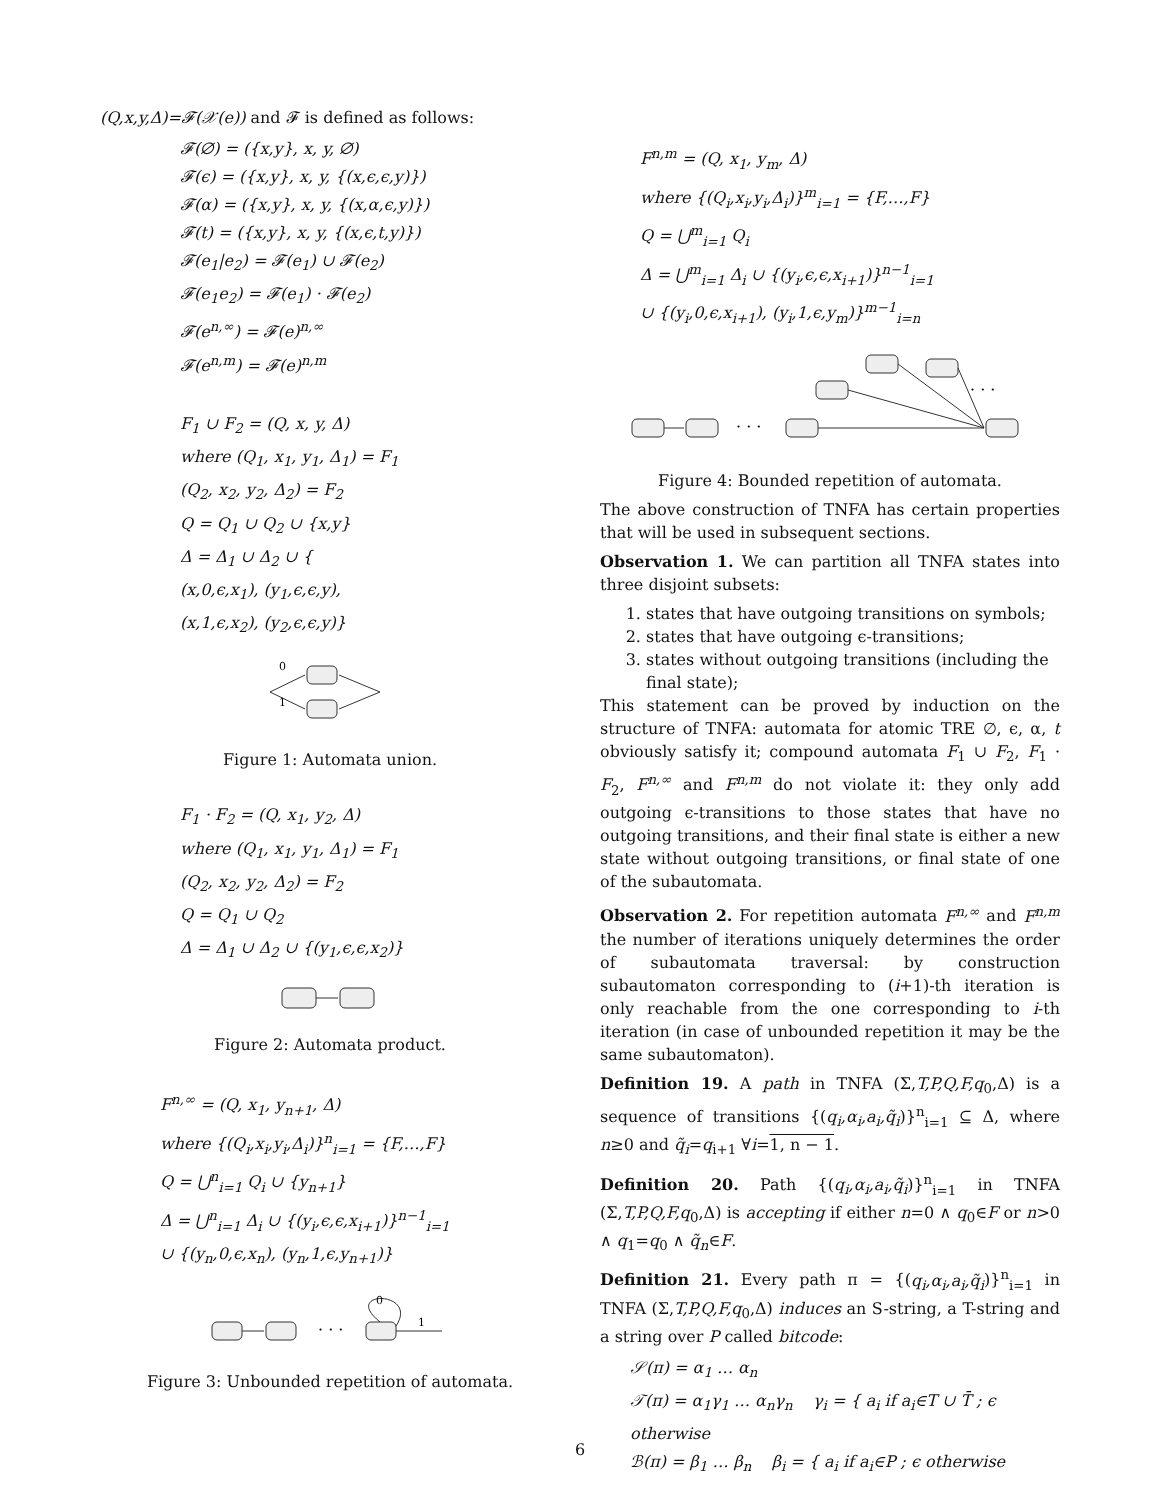(Q,x,y,Δ)=𝓕(𝒳(e)) and 𝓕 is defined as follows:
𝓕(∅) = ({x,y}, x, y, ∅)
𝓕(ϵ) = ({x,y}, x, y, {(x,ϵ,ϵ,y)})
𝓕(α) = ({x,y}, x, y, {(x,α,ϵ,y)})
𝓕(t) = ({x,y}, x, y, {(x,ϵ,t,y)})
𝓕(e<sub>1</sub>|e<sub>2</sub>) = 𝓕(e<sub>1</sub>) ∪ 𝓕(e<sub>2</sub>)
𝓕(e<sub>1</sub>e<sub>2</sub>) = 𝓕(e<sub>1</sub>) · 𝓕(e<sub>2</sub>)
𝓕(e<sup>n,∞</sup>) = 𝓕(e)<sup>n,∞</sup>
𝓕(e<sup>n,m</sup>) = 𝓕(e)<sup>n,m</sup>
F<sub>1</sub> ∪ F<sub>2</sub> = (Q, x, y, Δ)
where (Q<sub>1</sub>, x<sub>1</sub>, y<sub>1</sub>, Δ<sub>1</sub>) = F<sub>1</sub>
(Q<sub>2</sub>, x<sub>2</sub>, y<sub>2</sub>, Δ<sub>2</sub>) = F<sub>2</sub>
Q = Q<sub>1</sub> ∪ Q<sub>2</sub> ∪ {x,y}
Δ = Δ<sub>1</sub> ∪ Δ<sub>2</sub> ∪ {
(x,0,ϵ,x<sub>1</sub>), (y<sub>1</sub>,ϵ,ϵ,y),
(x,1,ϵ,x<sub>2</sub>), (y<sub>2</sub>,ϵ,ϵ,y)}
0
1
Figure 1: Automata union.
F<sub>1</sub> · F<sub>2</sub> = (Q, x<sub>1</sub>, y<sub>2</sub>, Δ)
where (Q<sub>1</sub>, x<sub>1</sub>, y<sub>1</sub>, Δ<sub>1</sub>) = F<sub>1</sub>
(Q<sub>2</sub>, x<sub>2</sub>, y<sub>2</sub>, Δ<sub>2</sub>) = F<sub>2</sub>
Q = Q<sub>1</sub> ∪ Q<sub>2</sub>
Δ = Δ<sub>1</sub> ∪ Δ<sub>2</sub> ∪ {(y<sub>1</sub>,ϵ,ϵ,x<sub>2</sub>)}
Figure 2: Automata product.
F<sup>n,∞</sup> = (Q, x<sub>1</sub>, y<sub>n+1</sub>, Δ)
where {(Q<sub>i</sub>,x<sub>i</sub>,y<sub>i</sub>,Δ<sub>i</sub>)}<sup>n</sup><sub>i=1</sub> = {F,…,F}
Q = ⋃<sup>n</sup><sub>i=1</sub> Q<sub>i</sub> ∪ {y<sub>n+1</sub>}
Δ = ⋃<sup>n</sup><sub>i=1</sub> Δ<sub>i</sub> ∪ {(y<sub>i</sub>,ϵ,ϵ,x<sub>i+1</sub>)}<sup>n−1</sup><sub>i=1</sub>
∪ {(y<sub>n</sub>,0,ϵ,x<sub>n</sub>), (y<sub>n</sub>,1,ϵ,y<sub>n+1</sub>)}
· · ·
0
1
Figure 3: Unbounded repetition of automata.
F<sup>n,m</sup> = (Q, x<sub>1</sub>, y<sub>m</sub>, Δ)
where {(Q<sub>i</sub>,x<sub>i</sub>,y<sub>i</sub>,Δ<sub>i</sub>)}<sup>m</sup><sub>i=1</sub> = {F,…,F}
Q = ⋃<sup>m</sup><sub>i=1</sub> Q<sub>i</sub>
Δ = ⋃<sup>m</sup><sub>i=1</sub> Δ<sub>i</sub> ∪ {(y<sub>i</sub>,ϵ,ϵ,x<sub>i+1</sub>)}<sup>n−1</sup><sub>i=1</sub>
∪ {(y<sub>i</sub>,0,ϵ,x<sub>i+1</sub>), (y<sub>i</sub>,1,ϵ,y<sub>m</sub>)}<sup>m−1</sup><sub>i=n</sub>
· · ·
· · ·
Figure 4: Bounded repetition of automata.
The above construction of TNFA has certain properties that will be used in subsequent sections.
Observation 1. We can partition all TNFA states into three disjoint subsets:
1. states that have outgoing transitions on symbols;
2. states that have outgoing ϵ-transitions;
3. states without outgoing transitions (including the final state);
This statement can be proved by induction on the structure of TNFA: automata for atomic TRE ∅, ϵ, α, t obviously satisfy it; compound automata F<sub>1</sub> ∪ F<sub>2</sub>, F<sub>1</sub> · F<sub>2</sub>, F<sup>n,∞</sup> and F<sup>n,m</sup> do not violate it: they only add outgoing ϵ-transitions to those states that have no outgoing transitions, and their final state is either a new state without outgoing transitions, or final state of one of the subautomata.
Observation 2. For repetition automata F<sup>n,∞</sup> and F<sup>n,m</sup> the number of iterations uniquely determines the order of subautomata traversal: by construction subautomaton corresponding to (i+1)-th iteration is only reachable from the one corresponding to i-th iteration (in case of unbounded repetition it may be the same subautomaton).
Definition 19. A path in TNFA (Σ,T,P,Q,F,q<sub>0</sub>,Δ) is a sequence of transitions {(q<sub>i</sub>,α<sub>i</sub>,a<sub>i</sub>,q̃<sub>i</sub>)}<sup>n</sup><sub>i=1</sub> ⊆ Δ, where n≥0 and q̃<sub>i</sub>=q<sub>i+1</sub> ∀i=1, n − 1.
Definition 20. Path {(q<sub>i</sub>,α<sub>i</sub>,a<sub>i</sub>,q̃<sub>i</sub>)}<sup>n</sup><sub>i=1</sub> in TNFA (Σ,T,P,Q,F,q<sub>0</sub>,Δ) is accepting if either n=0 ∧ q<sub>0</sub>∈F or n>0 ∧ q<sub>1</sub>=q<sub>0</sub> ∧ q̃<sub>n</sub>∈F.
Definition 21. Every path π = {(q<sub>i</sub>,α<sub>i</sub>,a<sub>i</sub>,q̃<sub>i</sub>)}<sup>n</sup><sub>i=1</sub> in TNFA (Σ,T,P,Q,F,q<sub>0</sub>,Δ) induces an S-string, a T-string and a string over P called bitcode:
𝒮(π) = α<sub>1</sub> … α<sub>n</sub>
𝒯(π) = α<sub>1</sub>γ<sub>1</sub> … α<sub>n</sub>γ<sub>n</sub> γ<sub>i</sub> = { a<sub>i</sub> if a<sub>i</sub>∈T ∪ T̄ ; ϵ otherwise
ℬ(π) = β<sub>1</sub> … β<sub>n</sub> β<sub>i</sub> = { a<sub>i</sub> if a<sub>i</sub>∈P ; ϵ otherwise
6